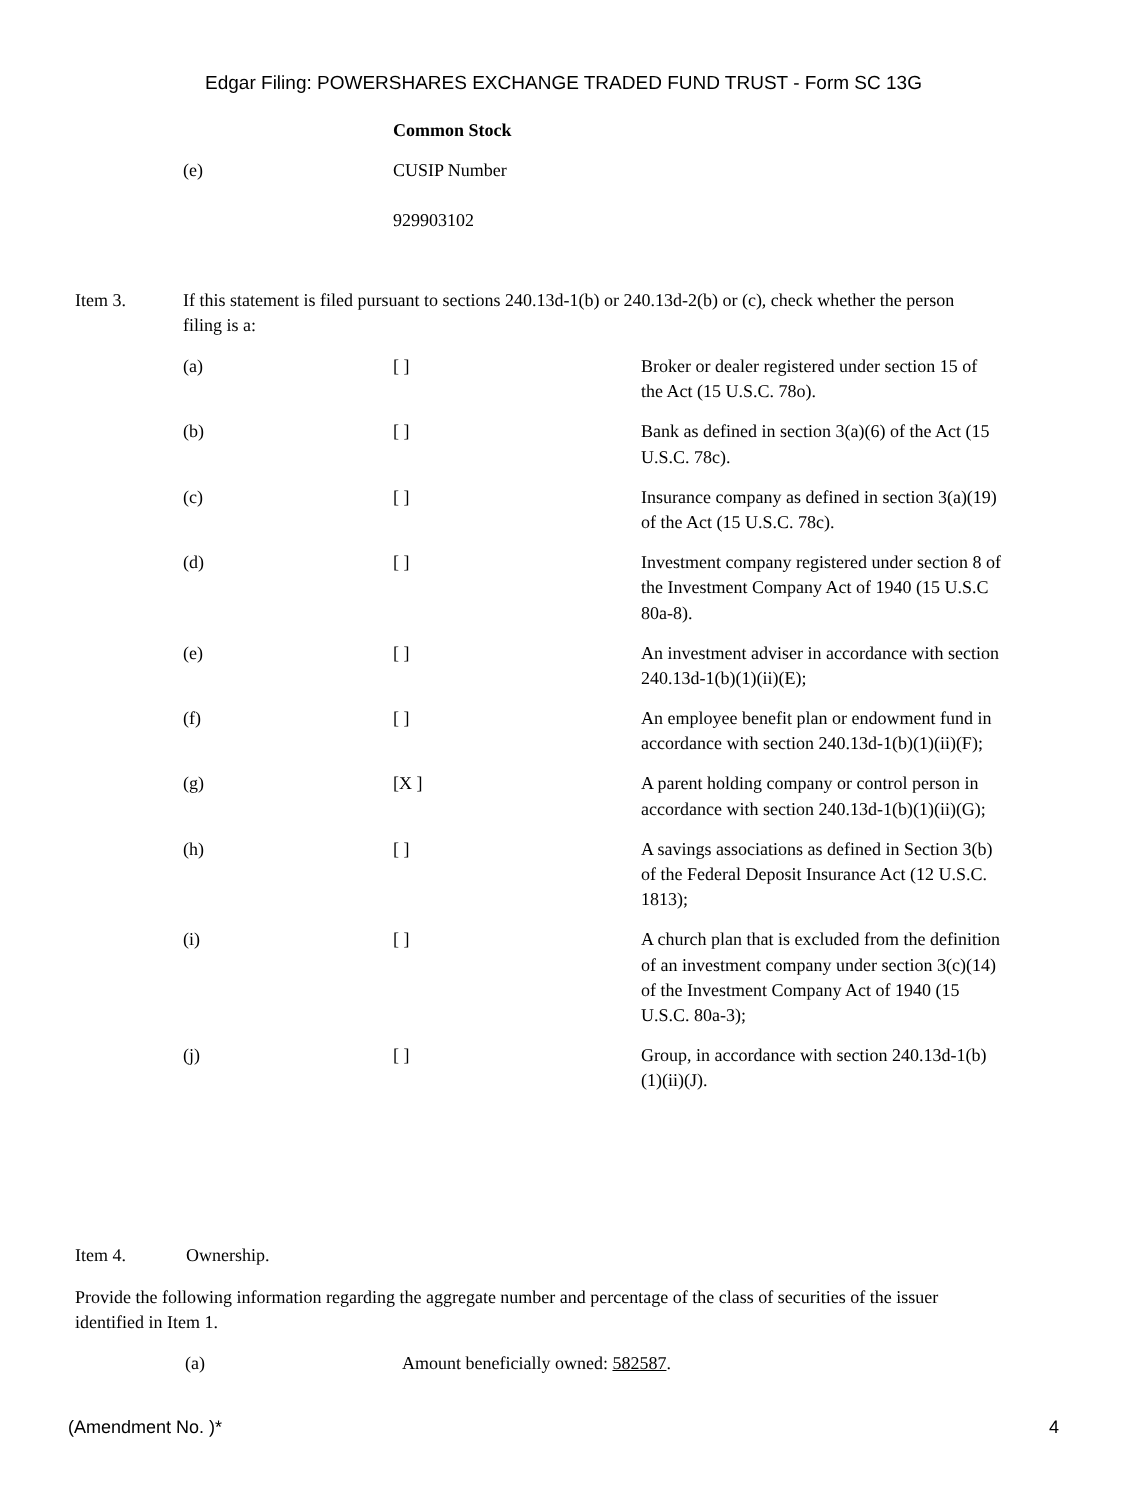Edgar Filing: POWERSHARES EXCHANGE TRADED FUND TRUST - Form SC 13G
Common Stock
(e) CUSIP Number
929903102
Item 3. If this statement is filed pursuant to sections 240.13d-1(b) or 240.13d-2(b) or (c), check whether the person filing is a:
| (a) | [ ] | Broker or dealer registered under section 15 of the Act (15 U.S.C. 78o). |
| (b) | [ ] | Bank as defined in section 3(a)(6) of the Act (15 U.S.C. 78c). |
| (c) | [ ] | Insurance company as defined in section 3(a)(19) of the Act (15 U.S.C. 78c). |
| (d) | [ ] | Investment company registered under section 8 of the Investment Company Act of 1940 (15 U.S.C 80a-8). |
| (e) | [ ] | An investment adviser in accordance with section 240.13d-1(b)(1)(ii)(E); |
| (f) | [ ] | An employee benefit plan or endowment fund in accordance with section 240.13d-1(b)(1)(ii)(F); |
| (g) | [X ] | A parent holding company or control person in accordance with section 240.13d-1(b)(1)(ii)(G); |
| (h) | [ ] | A savings associations as defined in Section 3(b) of the Federal Deposit Insurance Act (12 U.S.C. 1813); |
| (i) | [ ] | A church plan that is excluded from the definition of an investment company under section 3(c)(14) of the Investment Company Act of 1940 (15 U.S.C. 80a-3); |
| (j) | [ ] | Group, in accordance with section 240.13d-1(b)(1)(ii)(J). |
Item 4. Ownership.
Provide the following information regarding the aggregate number and percentage of the class of securities of the issuer identified in Item 1.
(a) Amount beneficially owned: 582587.
(Amendment No. )* 4